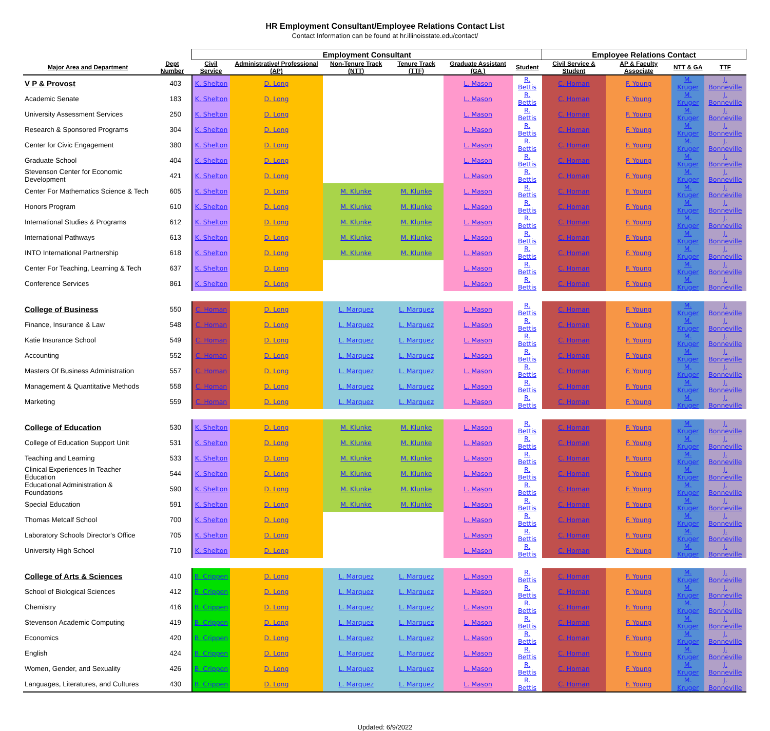HR Employment Consultant/Employee Relations Contact List
Contact Information can be found at hr.illinoisstate.edu/contact/
| | | Employment Consultant | | | | | | Employee Relations Contact | | | |
| --- | --- | --- | --- | --- | --- | --- | --- | --- | --- | --- | --- |
| Major Area and Department | Dept Number | Civil Service | Administrative/ Professional (AP) | Non-Tenure Track (NTT) | Tenure Track (TTF) | Graduate Assistant (GA ) | Student | Civil Service & Student | AP & Faculty Associate | NTT & GA | TTF |
| V P & Provost | 403 | K. Shelton | D. Long | | | L. Mason | R. Bettis | C. Homan | F. Young | M. Kruger | J. Bonneville |
| Academic Senate | 183 | K. Shelton | D. Long | | | L. Mason | R. Bettis | C. Homan | F. Young | M. Kruger | J. Bonneville |
| University Assessment Services | 250 | K. Shelton | D. Long | | | L. Mason | R. Bettis | C. Homan | F. Young | M. Kruger | J. Bonneville |
| Research & Sponsored Programs | 304 | K. Shelton | D. Long | | | L. Mason | R. Bettis | C. Homan | F. Young | M. Kruger | J. Bonneville |
| Center for Civic Engagement | 380 | K. Shelton | D. Long | | | L. Mason | R. Bettis | C. Homan | F. Young | M. Kruger | J. Bonneville |
| Graduate School | 404 | K. Shelton | D. Long | | | L. Mason | R. Bettis | C. Homan | F. Young | M. Kruger | J. Bonneville |
| Stevenson Center for Economic Development | 421 | K. Shelton | D. Long | | | L. Mason | R. Bettis | C. Homan | F. Young | M. Kruger | J. Bonneville |
| Center For Mathematics Science & Tech | 605 | K. Shelton | D. Long | M. Klunke | M. Klunke | L. Mason | R. Bettis | C. Homan | F. Young | M. Kruger | J. Bonneville |
| Honors Program | 610 | K. Shelton | D. Long | M. Klunke | M. Klunke | L. Mason | R. Bettis | C. Homan | F. Young | M. Kruger | J. Bonneville |
| International Studies & Programs | 612 | K. Shelton | D. Long | M. Klunke | M. Klunke | L. Mason | R. Bettis | C. Homan | F. Young | M. Kruger | J. Bonneville |
| International Pathways | 613 | K. Shelton | D. Long | M. Klunke | M. Klunke | L. Mason | R. Bettis | C. Homan | F. Young | M. Kruger | J. Bonneville |
| INTO International Partnership | 618 | K. Shelton | D. Long | M. Klunke | M. Klunke | L. Mason | R. Bettis | C. Homan | F. Young | M. Kruger | J. Bonneville |
| Center For Teaching, Learning & Tech | 637 | K. Shelton | D. Long | | | L. Mason | R. Bettis | C. Homan | F. Young | M. Kruger | J. Bonneville |
| Conference Services | 861 | K. Shelton | D. Long | | | L. Mason | R. Bettis | C. Homan | F. Young | M. Kruger | J. Bonneville |
| College of Business | 550 | C. Homan | D. Long | L. Marquez | L. Marquez | L. Mason | R. Bettis | C. Homan | F. Young | M. Kruger | J. Bonneville |
| Finance, Insurance & Law | 548 | C. Homan | D. Long | L. Marquez | L. Marquez | L. Mason | R. Bettis | C. Homan | F. Young | M. Kruger | J. Bonneville |
| Katie Insurance School | 549 | C. Homan | D. Long | L. Marquez | L. Marquez | L. Mason | R. Bettis | C. Homan | F. Young | M. Kruger | J. Bonneville |
| Accounting | 552 | C. Homan | D. Long | L. Marquez | L. Marquez | L. Mason | R. Bettis | C. Homan | F. Young | M. Kruger | J. Bonneville |
| Masters Of Business Administration | 557 | C. Homan | D. Long | L. Marquez | L. Marquez | L. Mason | R. Bettis | C. Homan | F. Young | M. Kruger | J. Bonneville |
| Management & Quantitative Methods | 558 | C. Homan | D. Long | L. Marquez | L. Marquez | L. Mason | R. Bettis | C. Homan | F. Young | M. Kruger | J. Bonneville |
| Marketing | 559 | C. Homan | D. Long | L. Marquez | L. Marquez | L. Mason | R. Bettis | C. Homan | F. Young | M. Kruger | J. Bonneville |
| College of Education | 530 | K. Shelton | D. Long | M. Klunke | M. Klunke | L. Mason | R. Bettis | C. Homan | F. Young | M. Kruger | J. Bonneville |
| College of Education Support Unit | 531 | K. Shelton | D. Long | M. Klunke | M. Klunke | L. Mason | R. Bettis | C. Homan | F. Young | M. Kruger | J. Bonneville |
| Teaching and Learning | 533 | K. Shelton | D. Long | M. Klunke | M. Klunke | L. Mason | R. Bettis | C. Homan | F. Young | M. Kruger | J. Bonneville |
| Clinical Experiences In Teacher Education | 544 | K. Shelton | D. Long | M. Klunke | M. Klunke | L. Mason | R. Bettis | C. Homan | F. Young | M. Kruger | J. Bonneville |
| Educational Administration & Foundations | 590 | K. Shelton | D. Long | M. Klunke | M. Klunke | L. Mason | R. Bettis | C. Homan | F. Young | M. Kruger | J. Bonneville |
| Special Education | 591 | K. Shelton | D. Long | M. Klunke | M. Klunke | L. Mason | R. Bettis | C. Homan | F. Young | M. Kruger | J. Bonneville |
| Thomas Metcalf School | 700 | K. Shelton | D. Long | | | L. Mason | R. Bettis | C. Homan | F. Young | M. Kruger | J. Bonneville |
| Laboratory Schools Director's Office | 705 | K. Shelton | D. Long | | | L. Mason | R. Bettis | C. Homan | F. Young | M. Kruger | J. Bonneville |
| University High School | 710 | K. Shelton | D. Long | | | L. Mason | R. Bettis | C. Homan | F. Young | M. Kruger | J. Bonneville |
| College of Arts & Sciences | 410 | B. Crippen | D. Long | L. Marquez | L. Marquez | L. Mason | R. Bettis | C. Homan | F. Young | M. Kruger | J. Bonneville |
| School of Biological Sciences | 412 | B. Crippen | D. Long | L. Marquez | L. Marquez | L. Mason | R. Bettis | C. Homan | F. Young | M. Kruger | J. Bonneville |
| Chemistry | 416 | B. Crippen | D. Long | L. Marquez | L. Marquez | L. Mason | R. Bettis | C. Homan | F. Young | M. Kruger | J. Bonneville |
| Stevenson Academic Computing | 419 | B. Crippen | D. Long | L. Marquez | L. Marquez | L. Mason | R. Bettis | C. Homan | F. Young | M. Kruger | J. Bonneville |
| Economics | 420 | B. Crippen | D. Long | L. Marquez | L. Marquez | L. Mason | R. Bettis | C. Homan | F. Young | M. Kruger | J. Bonneville |
| English | 424 | B. Crippen | D. Long | L. Marquez | L. Marquez | L. Mason | R. Bettis | C. Homan | F. Young | M. Kruger | J. Bonneville |
| Women, Gender, and Sexuality | 426 | B. Crippen | D. Long | L. Marquez | L. Marquez | L. Mason | R. Bettis | C. Homan | F. Young | M. Kruger | J. Bonneville |
| Languages, Literatures, and Cultures | 430 | B. Crippen | D. Long | L. Marquez | L. Marquez | L. Mason | R. Bettis | C. Homan | F. Young | M. Kruger | J. Bonneville |
Updated: 6/9/2022